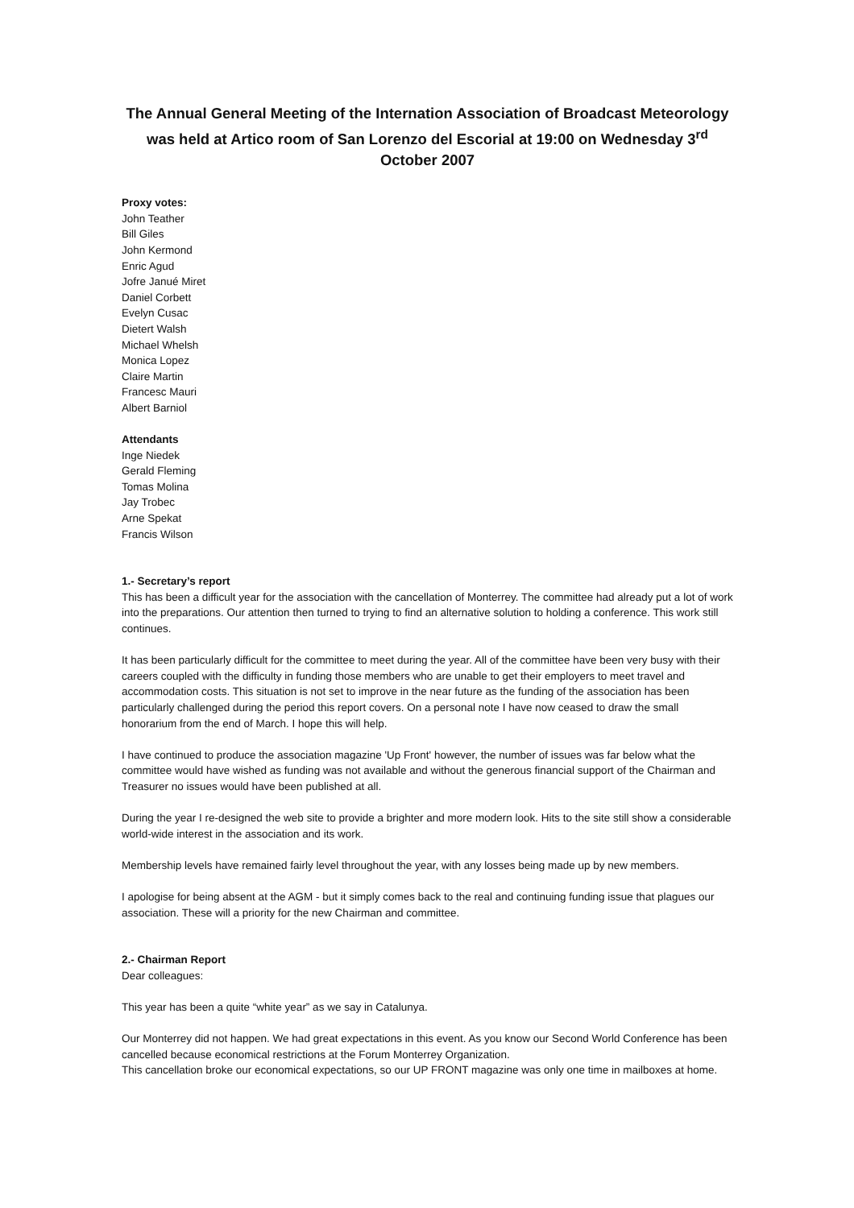The Annual General Meeting of the Internation Association of Broadcast Meteorology was held at Artico room of San Lorenzo del Escorial at 19:00 on Wednesday 3<sup>rd</sup> October 2007
Proxy votes:
John Teather
Bill Giles
John Kermond
Enric Agud
Jofre Janué Miret
Daniel Corbett
Evelyn Cusac
Dietert Walsh
Michael Whelsh
Monica Lopez
Claire Martin
Francesc Mauri
Albert Barniol
Attendants
Inge Niedek
Gerald Fleming
Tomas Molina
Jay Trobec
Arne Spekat
Francis Wilson
1.- Secretary’s report
This has been a difficult year for the association with the cancellation of Monterrey. The committee had already put a lot of work into the preparations. Our attention then turned to trying to find an alternative solution to holding a conference. This work still continues.
It has been particularly difficult for the committee to meet during the year. All of the committee have been very busy with their careers coupled with the difficulty in funding those members who are unable to get their employers to meet travel and accommodation costs. This situation is not set to improve in the near future as the funding of the association has been particularly challenged during the period this report covers. On a personal note I have now ceased to draw the small honorarium from the end of March. I hope this will help.
I have continued to produce the association magazine 'Up Front' however, the number of issues was far below what the committee would have wished as funding was not available and without the generous financial support of the Chairman and Treasurer no issues would have been published at all.
During the year I re-designed the web site to provide a brighter and more modern look. Hits to the site still show a considerable world-wide interest in the association and its work.
Membership levels have remained fairly level throughout the year, with any losses being made up by new members.
I apologise for being absent at the AGM - but it simply comes back to the real and continuing funding issue that plagues our association. These will a priority for the new Chairman and committee.
2.- Chairman Report
Dear colleagues:
This year has been a quite “white year” as we say in Catalunya.
Our Monterrey did not happen. We had great expectations in this event. As you know our Second World Conference has been cancelled because economical restrictions at the Forum Monterrey Organization.
This cancellation broke our economical expectations, so our UP FRONT magazine was only one time in mailboxes at home.